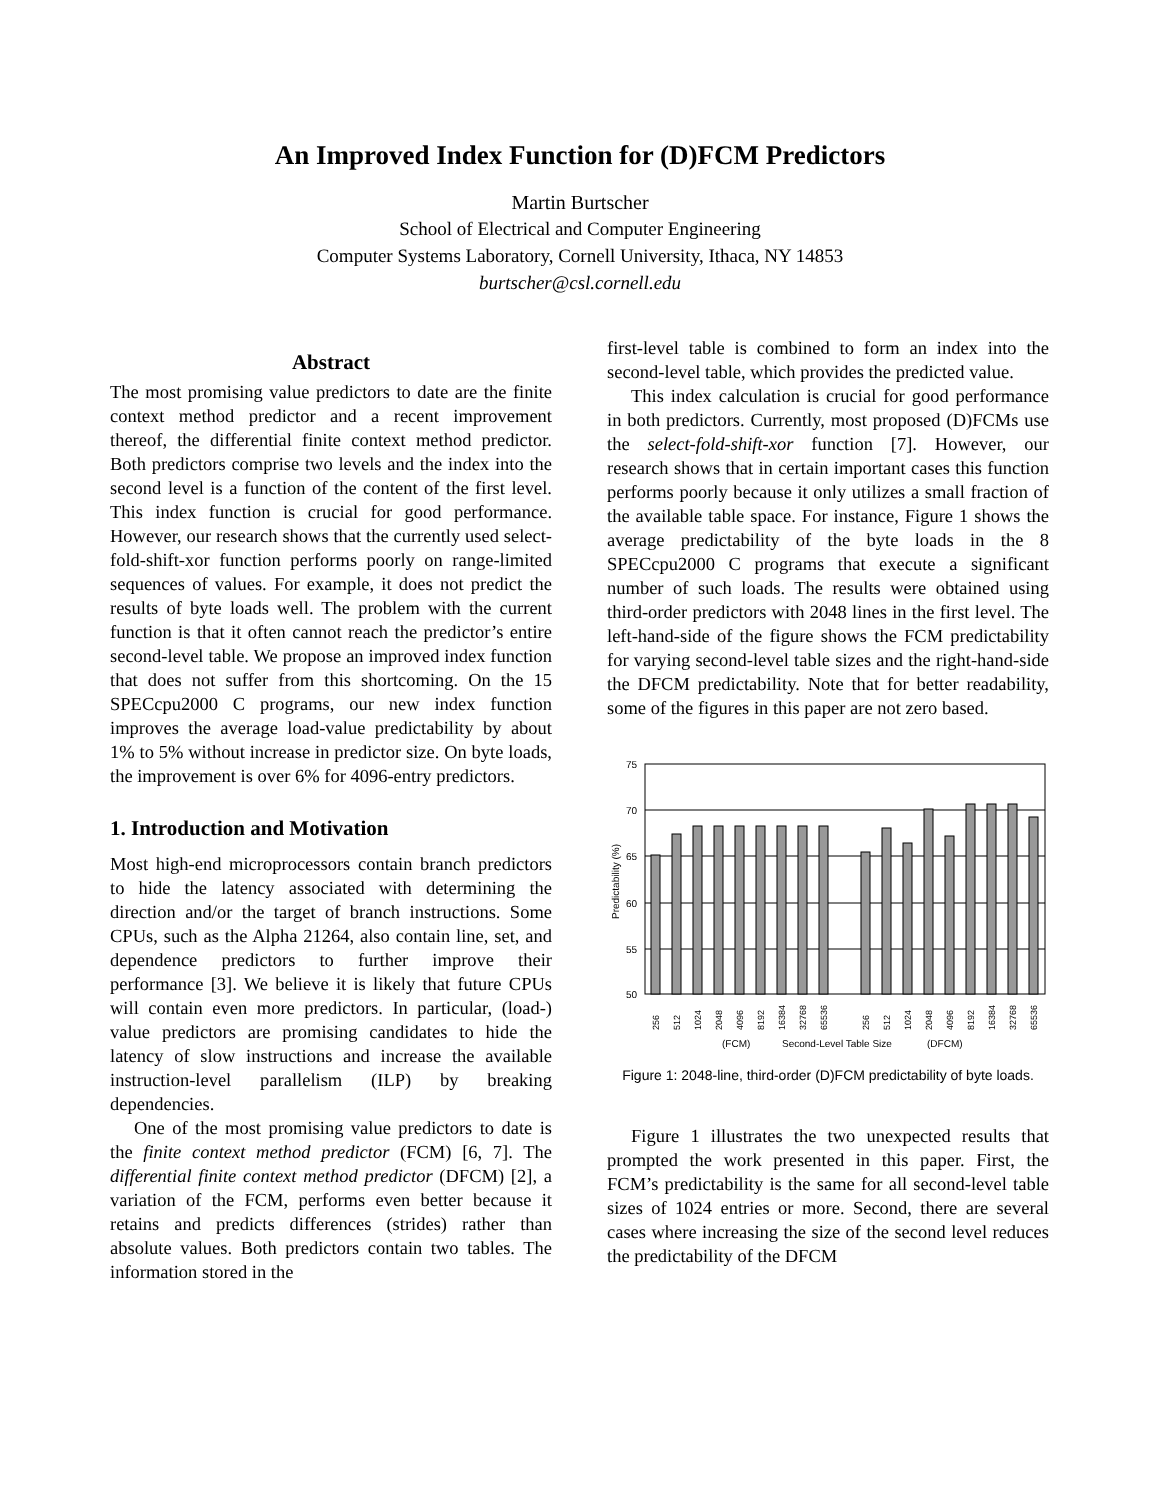An Improved Index Function for (D)FCM Predictors
Martin Burtscher
School of Electrical and Computer Engineering
Computer Systems Laboratory, Cornell University, Ithaca, NY 14853
burtscher@csl.cornell.edu
Abstract
The most promising value predictors to date are the finite context method predictor and a recent improvement thereof, the differential finite context method predictor. Both predictors comprise two levels and the index into the second level is a function of the content of the first level. This index function is crucial for good performance. However, our research shows that the currently used select-fold-shift-xor function performs poorly on range-limited sequences of values. For example, it does not predict the results of byte loads well. The problem with the current function is that it often cannot reach the predictor’s entire second-level table. We propose an improved index function that does not suffer from this shortcoming. On the 15 SPECcpu2000 C programs, our new index function improves the average load-value predictability by about 1% to 5% without increase in predictor size. On byte loads, the improvement is over 6% for 4096-entry predictors.
1. Introduction and Motivation
Most high-end microprocessors contain branch predictors to hide the latency associated with determining the direction and/or the target of branch instructions. Some CPUs, such as the Alpha 21264, also contain line, set, and dependence predictors to further improve their performance [3]. We believe it is likely that future CPUs will contain even more predictors. In particular, (load-) value predictors are promising candidates to hide the latency of slow instructions and increase the available instruction-level parallelism (ILP) by breaking dependencies.
One of the most promising value predictors to date is the finite context method predictor (FCM) [6, 7]. The differential finite context method predictor (DFCM) [2], a variation of the FCM, performs even better because it retains and predicts differences (strides) rather than absolute values. Both predictors contain two tables. The information stored in the
first-level table is combined to form an index into the second-level table, which provides the predicted value.
This index calculation is crucial for good performance in both predictors. Currently, most proposed (D)FCMs use the select-fold-shift-xor function [7]. However, our research shows that in certain important cases this function performs poorly because it only utilizes a small fraction of the available table space. For instance, Figure 1 shows the average predictability of the byte loads in the 8 SPECcpu2000 C programs that execute a significant number of such loads. The results were obtained using third-order predictors with 2048 lines in the first level. The left-hand-side of the figure shows the FCM predictability for varying second-level table sizes and the right-hand-side the DFCM predictability. Note that for better readability, some of the figures in this paper are not zero based.
75
70
65
60
55
50
Predictability (%)
256
512
1024
2048
4096
8192
16384
32768
65536
256
512
1024
2048
4096
8192
16384
32768
65536
(FCM)
Second-Level Table Size
(DFCM)
Figure 1: 2048-line, third-order (D)FCM predictability of byte loads.
Figure 1 illustrates the two unexpected results that prompted the work presented in this paper. First, the FCM’s predictability is the same for all second-level table sizes of 1024 entries or more. Second, there are several cases where increasing the size of the second level reduces the predictability of the DFCM